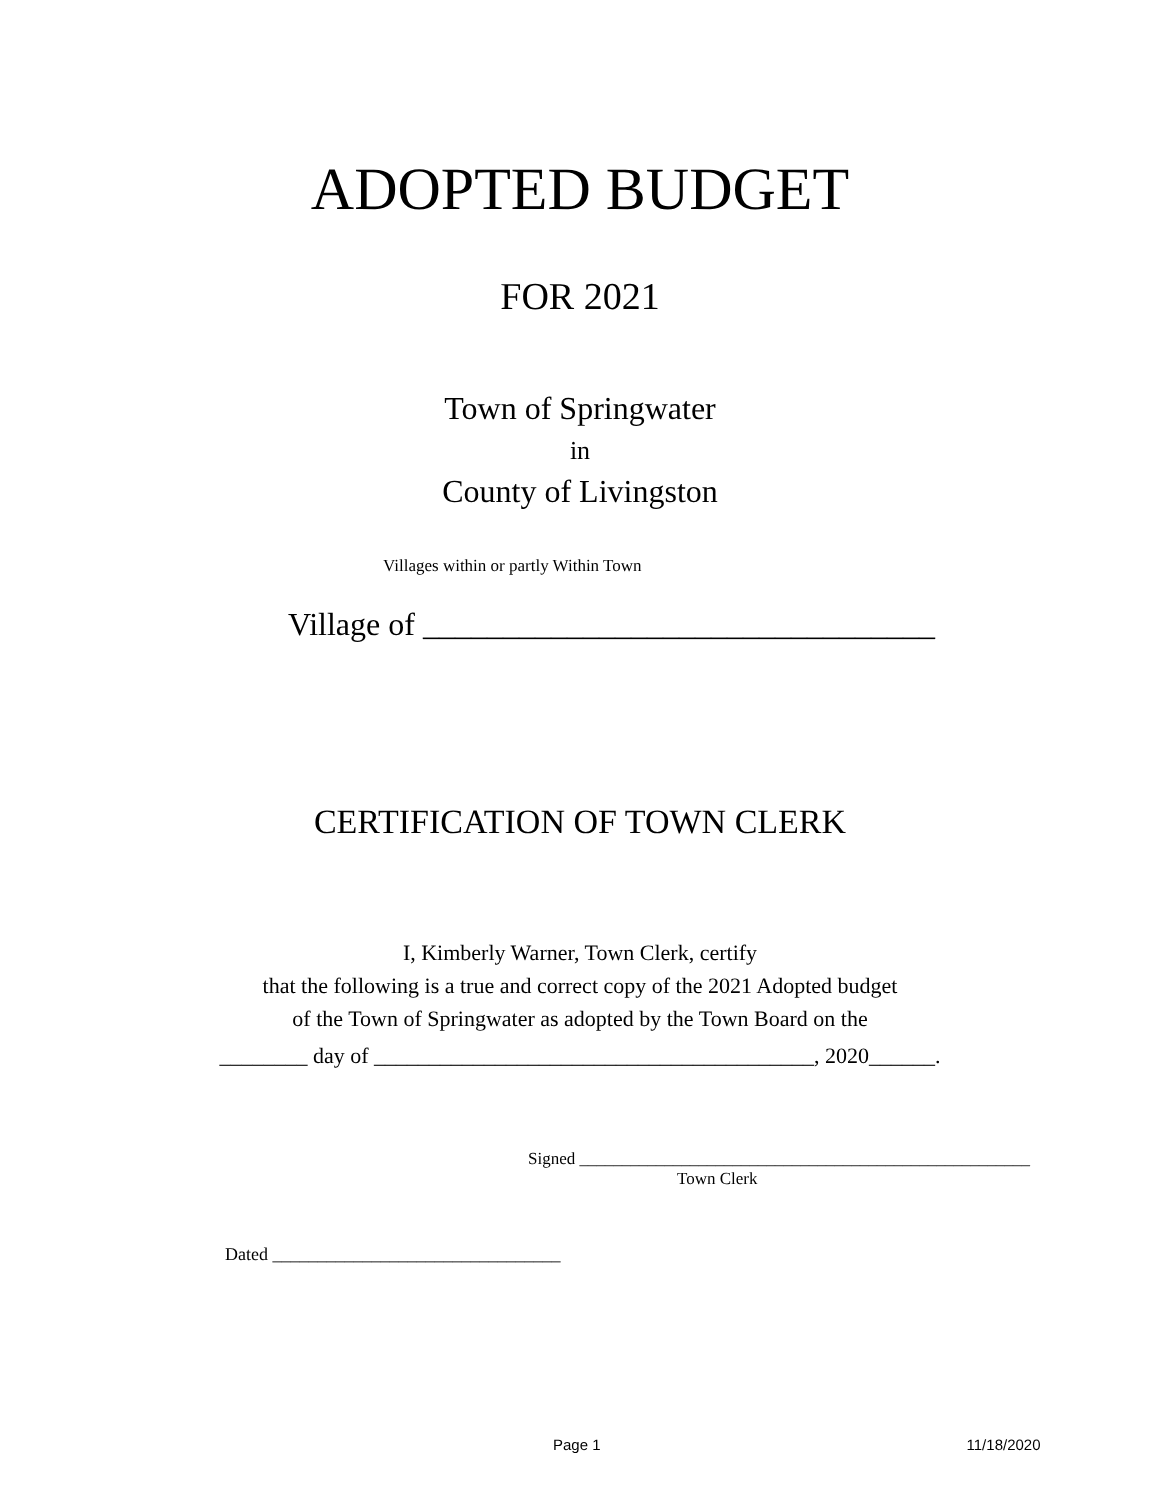ADOPTED BUDGET
FOR 2021
Town of Springwater
in
County of Livingston
Villages within or partly Within Town
Village of ________________________________
CERTIFICATION OF TOWN CLERK
I, Kimberly Warner, Town Clerk, certify
that the following is a true and correct copy of the 2021 Adopted budget
of the Town of Springwater as adopted by the Town Board on the
________ day of ________________________________________, 2020______.
Signed _____________________________________________________
Town Clerk
Dated ________________________________
Page 1 11/18/2020